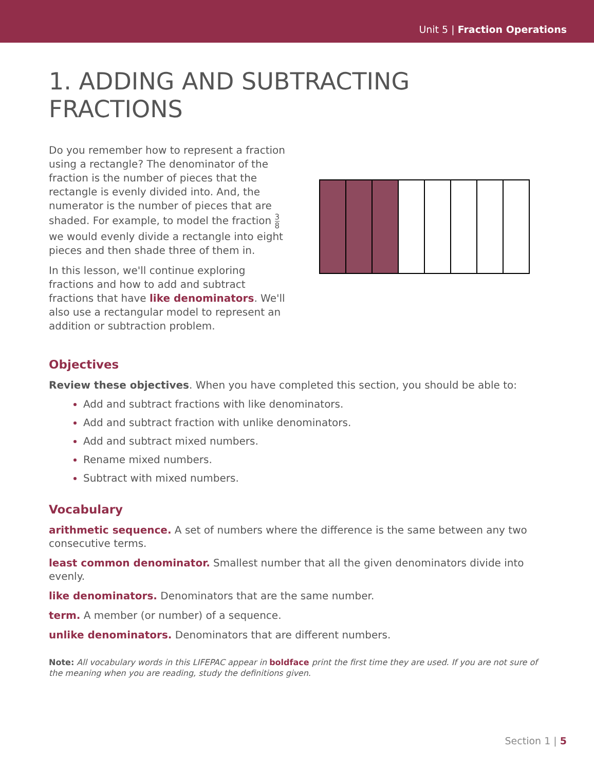Unit 5 | Fraction Operations
1. ADDING AND SUBTRACTING FRACTIONS
Do you remember how to represent a fraction using a rectangle? The denominator of the fraction is the number of pieces that the rectangle is evenly divided into. And, the numerator is the number of pieces that are shaded. For example, to model the fraction 3 8 we would evenly divide a rectangle into eight pieces and then shade three of them in.
In this lesson, we'll continue exploring fractions and how to add and subtract fractions that have like denominators. We'll also use a rectangular model to represent an addition or subtraction problem.
Objectives
Review these objectives. When you have completed this section, you should be able to:
Add and subtract fractions with like denominators.
Add and subtract fraction with unlike denominators.
Add and subtract mixed numbers.
Rename mixed numbers.
Subtract with mixed numbers.
Vocabulary
arithmetic sequence. A set of numbers where the difference is the same between any two consecutive terms.
least common denominator. Smallest number that all the given denominators divide into evenly.
like denominators. Denominators that are the same number.
term. A member (or number) of a sequence.
unlike denominators. Denominators that are different numbers.
Note: All vocabulary words in this LIFEPAC appear in boldface print the first time they are used. If you are not sure of the meaning when you are reading, study the definitions given.
Section 1 | 5